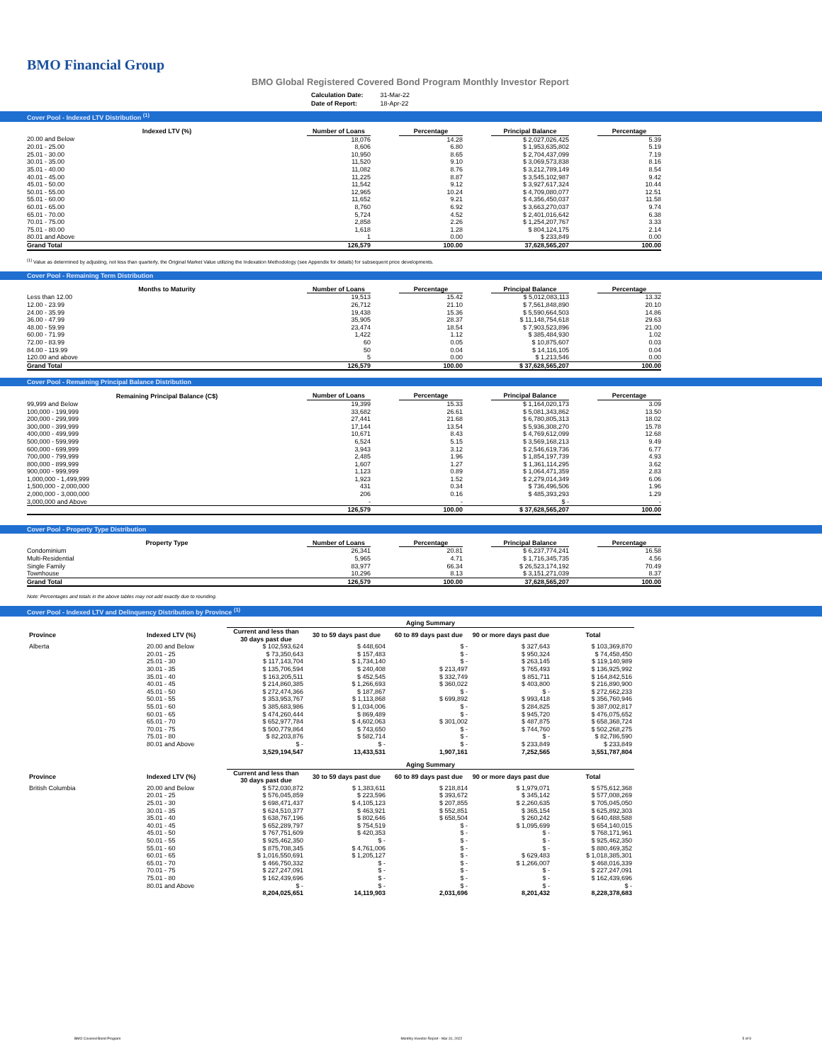BMO Financial Group
BMO Global Registered Covered Bond Program Monthly Investor Report
| Calculation Date: | 31-Mar-22 |
| Date of Report: | 18-Apr-22 |
Cover Pool - Indexed LTV Distribution <sup>(1)</sup>
| Indexed LTV (%) | Number of Loans | | Percentage | | Principal Balance | | Percentage |
| --- | --- | --- | --- | --- | --- | --- | --- |
| 20.00 and Below | 18,076 | | 14.28 | | $ 2,027,026,425 | | 5.39 |
| 20.01 - 25.00 | 8,606 | | 6.80 | | $ 1,953,635,802 | | 5.19 |
| 25.01 - 30.00 | 10,950 | | 8.65 | | $ 2,704,437,099 | | 7.19 |
| 30.01 - 35.00 | 11,520 | | 9.10 | | $ 3,069,573,838 | | 8.16 |
| 35.01 - 40.00 | 11,082 | | 8.76 | | $ 3,212,789,149 | | 8.54 |
| 40.01 - 45.00 | 11,225 | | 8.87 | | $ 3,545,102,987 | | 9.42 |
| 45.01 - 50.00 | 11,542 | | 9.12 | | $ 3,927,617,324 | | 10.44 |
| 50.01 - 55.00 | 12,965 | | 10.24 | | $ 4,709,080,077 | | 12.51 |
| 55.01 - 60.00 | 11,652 | | 9.21 | | $ 4,356,450,037 | | 11.58 |
| 60.01 - 65.00 | 8,760 | | 6.92 | | $ 3,663,270,037 | | 9.74 |
| 65.01 - 70.00 | 5,724 | | 4.52 | | $ 2,401,016,642 | | 6.38 |
| 70.01 - 75.00 | 2,858 | | 2.26 | | $ 1,254,207,767 | | 3.33 |
| 75.01 - 80.00 | 1,618 | | 1.28 | | $ 804,124,175 | | 2.14 |
| 80.01 and Above | 1 | | 0.00 | | $ 233,849 | | 0.00 |
| Grand Total | 126,579 | | 100.00 | | 37,628,565,207 | | 100.00 |
<sup>(1)</sup> Value as determined by adjusting, not less than quarterly, the Original Market Value utilizing the Indexation Methodology (see Appendix for details) for subsequent price developments.
Cover Pool - Remaining Term Distribution
| Months to Maturity | Number of Loans | | Percentage | | Principal Balance | | Percentage |
| --- | --- | --- | --- | --- | --- | --- | --- |
| Less than 12.00 | 19,513 | | 15.42 | | $ 5,012,083,113 | | 13.32 |
| 12.00 - 23.99 | 26,712 | | 21.10 | | $ 7,561,848,890 | | 20.10 |
| 24.00 - 35.99 | 19,438 | | 15.36 | | $ 5,590,664,503 | | 14.86 |
| 36.00 - 47.99 | 35,905 | | 28.37 | | $ 11,148,754,618 | | 29.63 |
| 48.00 - 59.99 | 23,474 | | 18.54 | | $ 7,903,523,896 | | 21.00 |
| 60.00 - 71.99 | 1,422 | | 1.12 | | $ 385,484,930 | | 1.02 |
| 72.00 - 83.99 | 60 | | 0.05 | | $ 10,875,607 | | 0.03 |
| 84.00 - 119.99 | 50 | | 0.04 | | $ 14,116,105 | | 0.04 |
| 120.00 and above | 5 | | 0.00 | | $ 1,213,546 | | 0.00 |
| Grand Total | 126,579 | | 100.00 | | $ 37,628,565,207 | | 100.00 |
Cover Pool - Remaining Principal Balance Distribution
| Remaining Principal Balance (C$) | Number of Loans | | Percentage | | Principal Balance | | Percentage |
| --- | --- | --- | --- | --- | --- | --- | --- |
| 99,999 and Below | 19,399 | | 15.33 | | $ 1,164,020,173 | | 3.09 |
| 100,000 - 199,999 | 33,682 | | 26.61 | | $ 5,081,343,862 | | 13.50 |
| 200,000 - 299,999 | 27,441 | | 21.68 | | $ 6,780,805,313 | | 18.02 |
| 300,000 - 399,999 | 17,144 | | 13.54 | | $ 5,936,308,270 | | 15.78 |
| 400,000 - 499,999 | 10,671 | | 8.43 | | $ 4,769,612,099 | | 12.68 |
| 500,000 - 599,999 | 6,524 | | 5.15 | | $ 3,569,168,213 | | 9.49 |
| 600,000 - 699,999 | 3,943 | | 3.12 | | $ 2,546,619,736 | | 6.77 |
| 700,000 - 799,999 | 2,485 | | 1.96 | | $ 1,854,197,739 | | 4.93 |
| 800,000 - 899,999 | 1,607 | | 1.27 | | $ 1,361,114,295 | | 3.62 |
| 900,000 - 999,999 | 1,123 | | 0.89 | | $ 1,064,471,359 | | 2.83 |
| 1,000,000 - 1,499,999 | 1,923 | | 1.52 | | $ 2,279,014,349 | | 6.06 |
| 1,500,000 - 2,000,000 | 431 | | 0.34 | | $ 736,496,506 | | 1.96 |
| 2,000,000 - 3,000,000 | 206 | | 0.16 | | $ 485,393,293 | | 1.29 |
| 3,000,000 and Above | - | | - | | $ - | | - |
| | 126,579 | | 100.00 | | $ 37,628,565,207 | | 100.00 |
Cover Pool - Property Type Distribution
| Property Type | Number of Loans | | Percentage | | Principal Balance | | Percentage |
| --- | --- | --- | --- | --- | --- | --- | --- |
| Condominium | 26,341 | | 20.81 | | $ 6,237,774,241 | | 16.58 |
| Multi-Residential | 5,965 | | 4.71 | | $ 1,716,345,735 | | 4.56 |
| Single Family | 83,977 | | 66.34 | | $ 26,523,174,192 | | 70.49 |
| Townhouse | 10,296 | | 8.13 | | $ 3,151,271,039 | | 8.37 |
| Grand Total | 126,579 | | 100.00 | | 37,628,565,207 | | 100.00 |
Note: Percentages and totals in the above tables may not add exactly due to rounding.
Cover Pool - Indexed LTV and Delinquency Distribution by Province <sup>(1)</sup>
| | | Aging Summary | | | | |
| --- | --- | --- | --- | --- | --- | --- |
| Province | Indexed LTV (%) | Current and less than 30 days past due | 30 to 59 days past due | 60 to 89 days past due | 90 or more days past due | Total |
| Alberta | 20.00 and Below | $ 102,593,624 | $ 448,604 | $ - | $ 327,643 | $ 103,369,870 |
| | 20.01 - 25 | $ 73,350,643 | $ 157,483 | $ - | $ 950,324 | $ 74,458,450 |
| | 25.01 - 30 | $ 117,143,704 | $ 1,734,140 | $ - | $ 263,145 | $ 119,140,989 |
| | 30.01 - 35 | $ 135,706,594 | $ 240,408 | $ 213,497 | $ 765,493 | $ 136,925,992 |
| | 35.01 - 40 | $ 163,205,511 | $ 452,545 | $ 332,749 | $ 851,711 | $ 164,842,516 |
| | 40.01 - 45 | $ 214,860,385 | $ 1,266,693 | $ 360,022 | $ 403,800 | $ 216,890,900 |
| | 45.01 - 50 | $ 272,474,366 | $ 187,867 | $ - | $ - | $ 272,662,233 |
| | 50.01 - 55 | $ 353,953,767 | $ 1,113,868 | $ 699,892 | $ 993,418 | $ 356,760,946 |
| | 55.01 - 60 | $ 385,683,986 | $ 1,034,006 | $ - | $ 284,825 | $ 387,002,817 |
| | 60.01 - 65 | $ 474,260,444 | $ 869,489 | $ - | $ 945,720 | $ 476,075,652 |
| | 65.01 - 70 | $ 652,977,784 | $ 4,602,063 | $ 301,002 | $ 487,875 | $ 658,368,724 |
| | 70.01 - 75 | $ 500,779,864 | $ 743,650 | $ - | $ 744,760 | $ 502,268,275 |
| | 75.01 - 80 | $ 82,203,876 | $ 582,714 | $ - | $ - | $ 82,786,590 |
| | 80.01 and Above | $ - | $ - | $ - | $ 233,849 | $ 233,849 |
| | | 3,529,194,547 | 13,433,531 | 1,907,161 | 7,252,565 | 3,551,787,804 |
| | | Aging Summary | | | | |
| Province | Indexed LTV (%) | Current and less than 30 days past due | 30 to 59 days past due | 60 to 89 days past due | 90 or more days past due | Total |
| British Columbia | 20.00 and Below | $ 572,030,872 | $ 1,383,611 | $ 218,814 | $ 1,979,071 | $ 575,612,368 |
| | 20.01 - 25 | $ 576,045,859 | $ 223,596 | $ 393,672 | $ 345,142 | $ 577,008,269 |
| | 25.01 - 30 | $ 698,471,437 | $ 4,105,123 | $ 207,855 | $ 2,260,635 | $ 705,045,050 |
| | 30.01 - 35 | $ 624,510,377 | $ 463,921 | $ 552,851 | $ 365,154 | $ 625,892,303 |
| | 35.01 - 40 | $ 638,767,196 | $ 802,646 | $ 658,504 | $ 260,242 | $ 640,488,588 |
| | 40.01 - 45 | $ 652,289,797 | $ 754,519 | $ - | $ 1,095,699 | $ 654,140,015 |
| | 45.01 - 50 | $ 767,751,609 | $ 420,353 | $ - | $ - | $ 768,171,961 |
| | 50.01 - 55 | $ 925,462,350 | $ - | $ - | $ - | $ 925,462,350 |
| | 55.01 - 60 | $ 875,708,345 | $ 4,761,006 | $ - | $ - | $ 880,469,352 |
| | 60.01 - 65 | $ 1,016,550,691 | $ 1,205,127 | $ - | $ 629,483 | $ 1,018,385,301 |
| | 65.01 - 70 | $ 466,750,332 | $ - | $ - | $ 1,266,007 | $ 468,016,339 |
| | 70.01 - 75 | $ 227,247,091 | $ - | $ - | $ - | $ 227,247,091 |
| | 75.01 - 80 | $ 162,439,696 | $ - | $ - | $ - | $ 162,439,696 |
| | 80.01 and Above | $ - | $ - | $ - | $ - | $ - |
| | | 8,204,025,651 | 14,119,903 | 2,031,696 | 8,201,432 | 8,228,378,683 |
BMO Covered Bond Program Monthly Investor Report - Mar 31, 2022 5 of 9